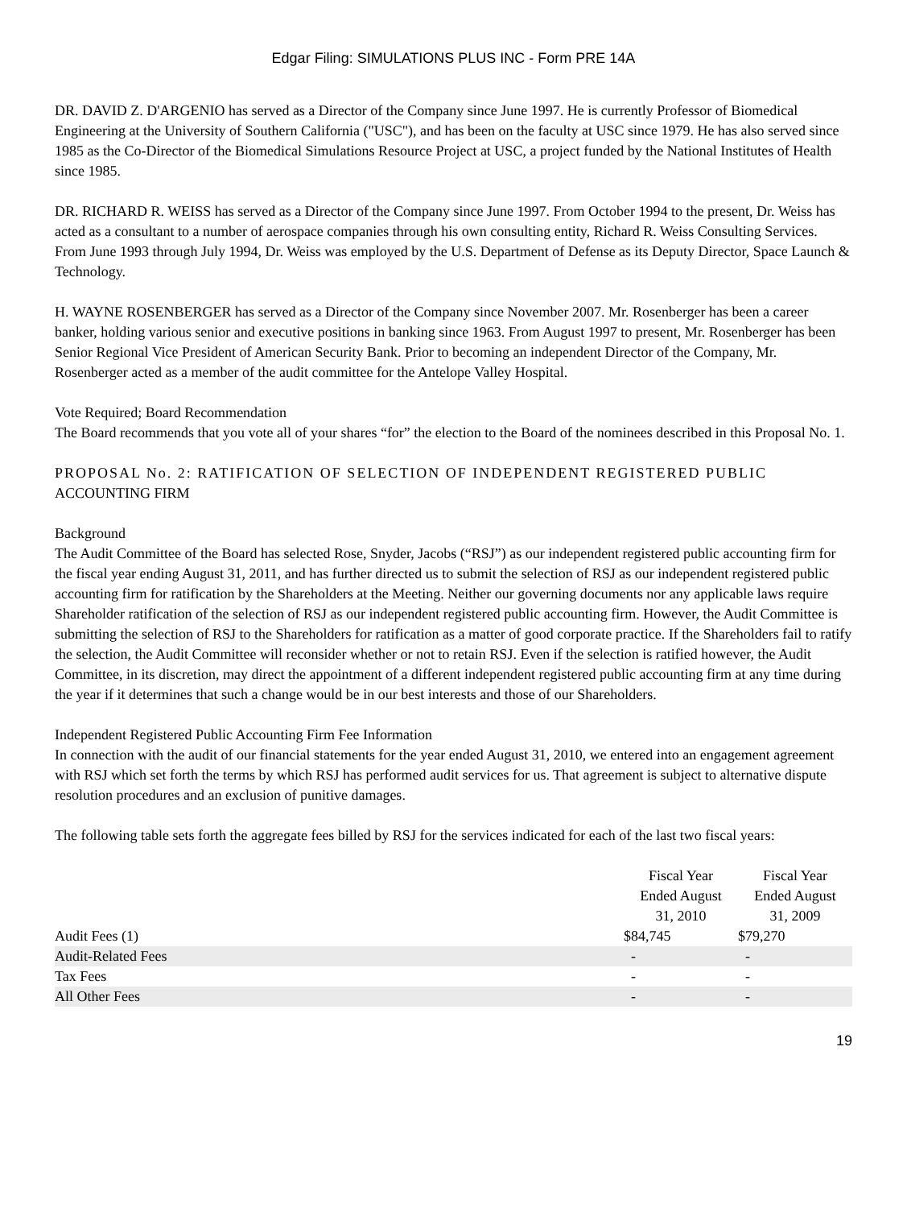Edgar Filing: SIMULATIONS PLUS INC - Form PRE 14A
DR. DAVID Z. D'ARGENIO has served as a Director of the Company since June 1997. He is currently Professor of Biomedical Engineering at the University of Southern California ("USC"), and has been on the faculty at USC since 1979. He has also served since 1985 as the Co-Director of the Biomedical Simulations Resource Project at USC, a project funded by the National Institutes of Health since 1985.
DR. RICHARD R. WEISS has served as a Director of the Company since June 1997. From October 1994 to the present, Dr. Weiss has acted as a consultant to a number of aerospace companies through his own consulting entity, Richard R. Weiss Consulting Services. From June 1993 through July 1994, Dr. Weiss was employed by the U.S. Department of Defense as its Deputy Director, Space Launch & Technology.
H. WAYNE ROSENBERGER has served as a Director of the Company since November 2007. Mr. Rosenberger has been a career banker, holding various senior and executive positions in banking since 1963. From August 1997 to present, Mr. Rosenberger has been Senior Regional Vice President of American Security Bank. Prior to becoming an independent Director of the Company, Mr. Rosenberger acted as a member of the audit committee for the Antelope Valley Hospital.
Vote Required; Board Recommendation
The Board recommends that you vote all of your shares “for” the election to the Board of the nominees described in this Proposal No. 1.
PROPOSAL No. 2: RATIFICATION OF SELECTION OF INDEPENDENT REGISTERED PUBLIC
ACCOUNTING FIRM
Background
The Audit Committee of the Board has selected Rose, Snyder, Jacobs (“RSJ”) as our independent registered public accounting firm for the fiscal year ending August 31, 2011, and has further directed us to submit the selection of RSJ as our independent registered public accounting firm for ratification by the Shareholders at the Meeting. Neither our governing documents nor any applicable laws require Shareholder ratification of the selection of RSJ as our independent registered public accounting firm. However, the Audit Committee is submitting the selection of RSJ to the Shareholders for ratification as a matter of good corporate practice. If the Shareholders fail to ratify the selection, the Audit Committee will reconsider whether or not to retain RSJ. Even if the selection is ratified however, the Audit Committee, in its discretion, may direct the appointment of a different independent registered public accounting firm at any time during the year if it determines that such a change would be in our best interests and those of our Shareholders.
Independent Registered Public Accounting Firm Fee Information
In connection with the audit of our financial statements for the year ended August 31, 2010, we entered into an engagement agreement with RSJ which set forth the terms by which RSJ has performed audit services for us. That agreement is subject to alternative dispute resolution procedures and an exclusion of punitive damages.
The following table sets forth the aggregate fees billed by RSJ for the services indicated for each of the last two fiscal years:
| | Fiscal Year Ended August 31, 2010 | Fiscal Year Ended August 31, 2009 |
| --- | --- | --- |
| Audit Fees (1) | $84,745 | $79,270 |
| Audit-Related Fees | - | - |
| Tax Fees | - | - |
| All Other Fees | - | - |
19